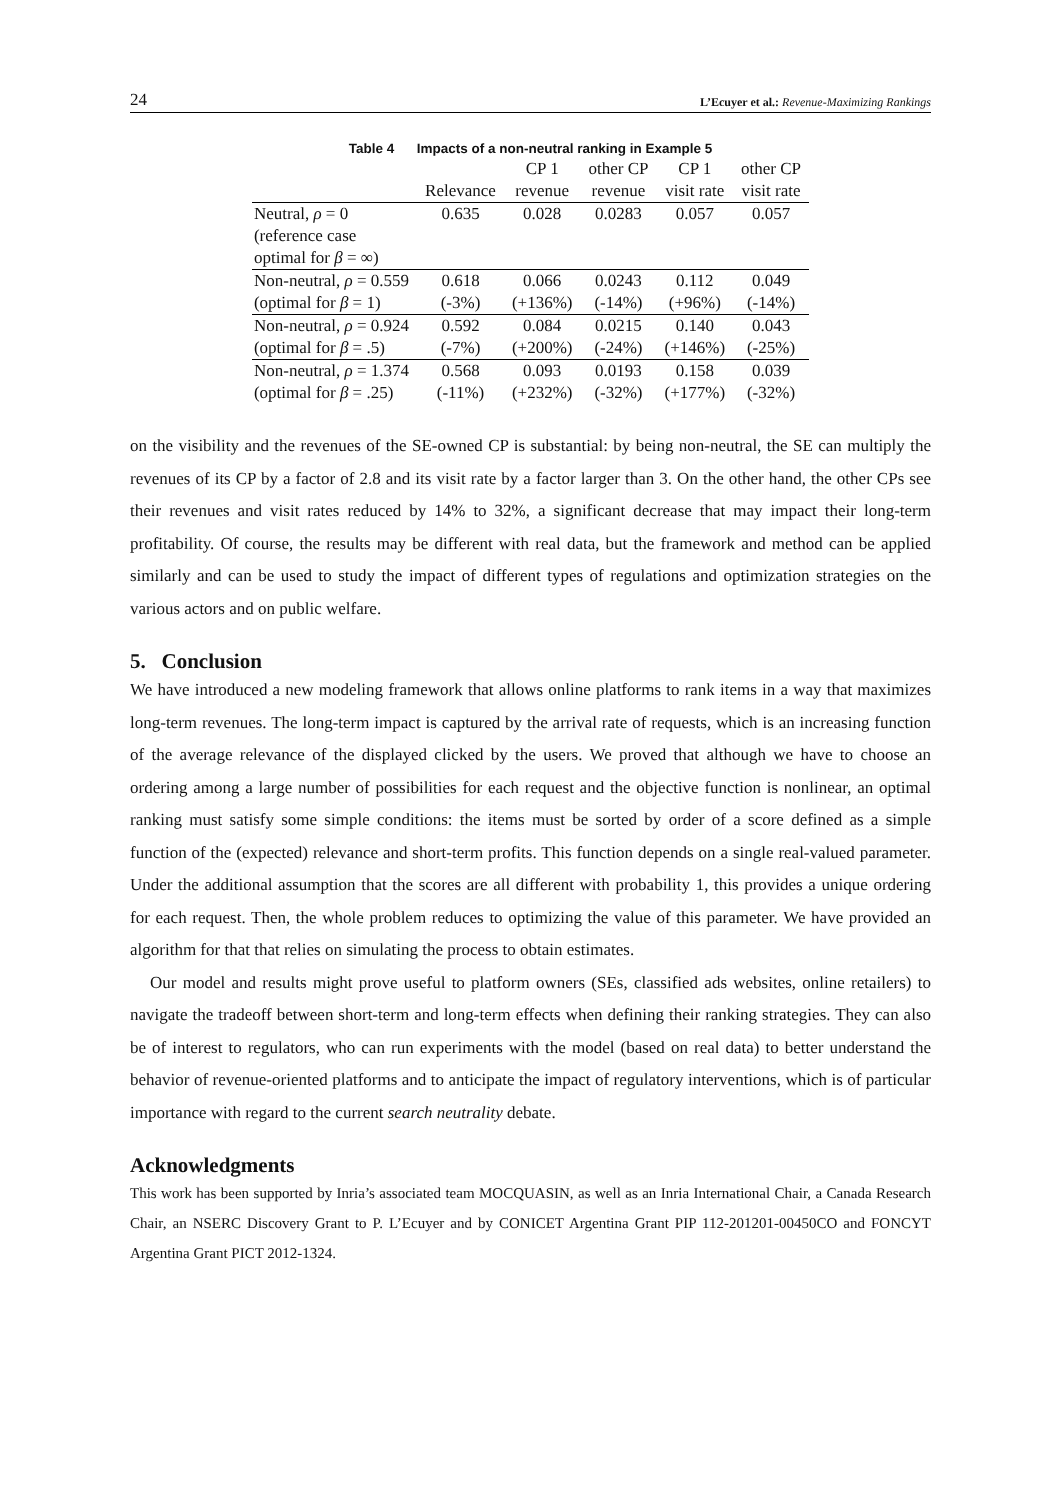24 L’Ecuyer et al.: Revenue-Maximizing Rankings
Table 4 Impacts of a non-neutral ranking in Example 5
| | | CP 1 | other CP | CP 1 | other CP |
| --- | --- | --- | --- | --- | --- |
| | Relevance | revenue | revenue | visit rate | visit rate |
| Neutral, ρ = 0 | 0.635 | 0.028 | 0.0283 | 0.057 | 0.057 |
| (reference case | | | | | |
| optimal for β = ∞) | | | | | |
| Non-neutral, ρ = 0.559 | 0.618 | 0.066 | 0.0243 | 0.112 | 0.049 |
| (optimal for β = 1) | (-3%) | (+136%) | (-14%) | (+96%) | (-14%) |
| Non-neutral, ρ = 0.924 | 0.592 | 0.084 | 0.0215 | 0.140 | 0.043 |
| (optimal for β = .5) | (-7%) | (+200%) | (-24%) | (+146%) | (-25%) |
| Non-neutral, ρ = 1.374 | 0.568 | 0.093 | 0.0193 | 0.158 | 0.039 |
| (optimal for β = .25) | (-11%) | (+232%) | (-32%) | (+177%) | (-32%) |
on the visibility and the revenues of the SE-owned CP is substantial: by being non-neutral, the SE can multiply the revenues of its CP by a factor of 2.8 and its visit rate by a factor larger than 3. On the other hand, the other CPs see their revenues and visit rates reduced by 14% to 32%, a significant decrease that may impact their long-term profitability. Of course, the results may be different with real data, but the framework and method can be applied similarly and can be used to study the impact of different types of regulations and optimization strategies on the various actors and on public welfare.
5. Conclusion
We have introduced a new modeling framework that allows online platforms to rank items in a way that maximizes long-term revenues. The long-term impact is captured by the arrival rate of requests, which is an increasing function of the average relevance of the displayed clicked by the users. We proved that although we have to choose an ordering among a large number of possibilities for each request and the objective function is nonlinear, an optimal ranking must satisfy some simple conditions: the items must be sorted by order of a score defined as a simple function of the (expected) relevance and short-term profits. This function depends on a single real-valued parameter. Under the additional assumption that the scores are all different with probability 1, this provides a unique ordering for each request. Then, the whole problem reduces to optimizing the value of this parameter. We have provided an algorithm for that that relies on simulating the process to obtain estimates.
Our model and results might prove useful to platform owners (SEs, classified ads websites, online retailers) to navigate the tradeoff between short-term and long-term effects when defining their ranking strategies. They can also be of interest to regulators, who can run experiments with the model (based on real data) to better understand the behavior of revenue-oriented platforms and to anticipate the impact of regulatory interventions, which is of particular importance with regard to the current search neutrality debate.
Acknowledgments
This work has been supported by Inria’s associated team MOCQUASIN, as well as an Inria International Chair, a Canada Research Chair, an NSERC Discovery Grant to P. L’Ecuyer and by CONICET Argentina Grant PIP 112-201201-00450CO and FONCYT Argentina Grant PICT 2012-1324.